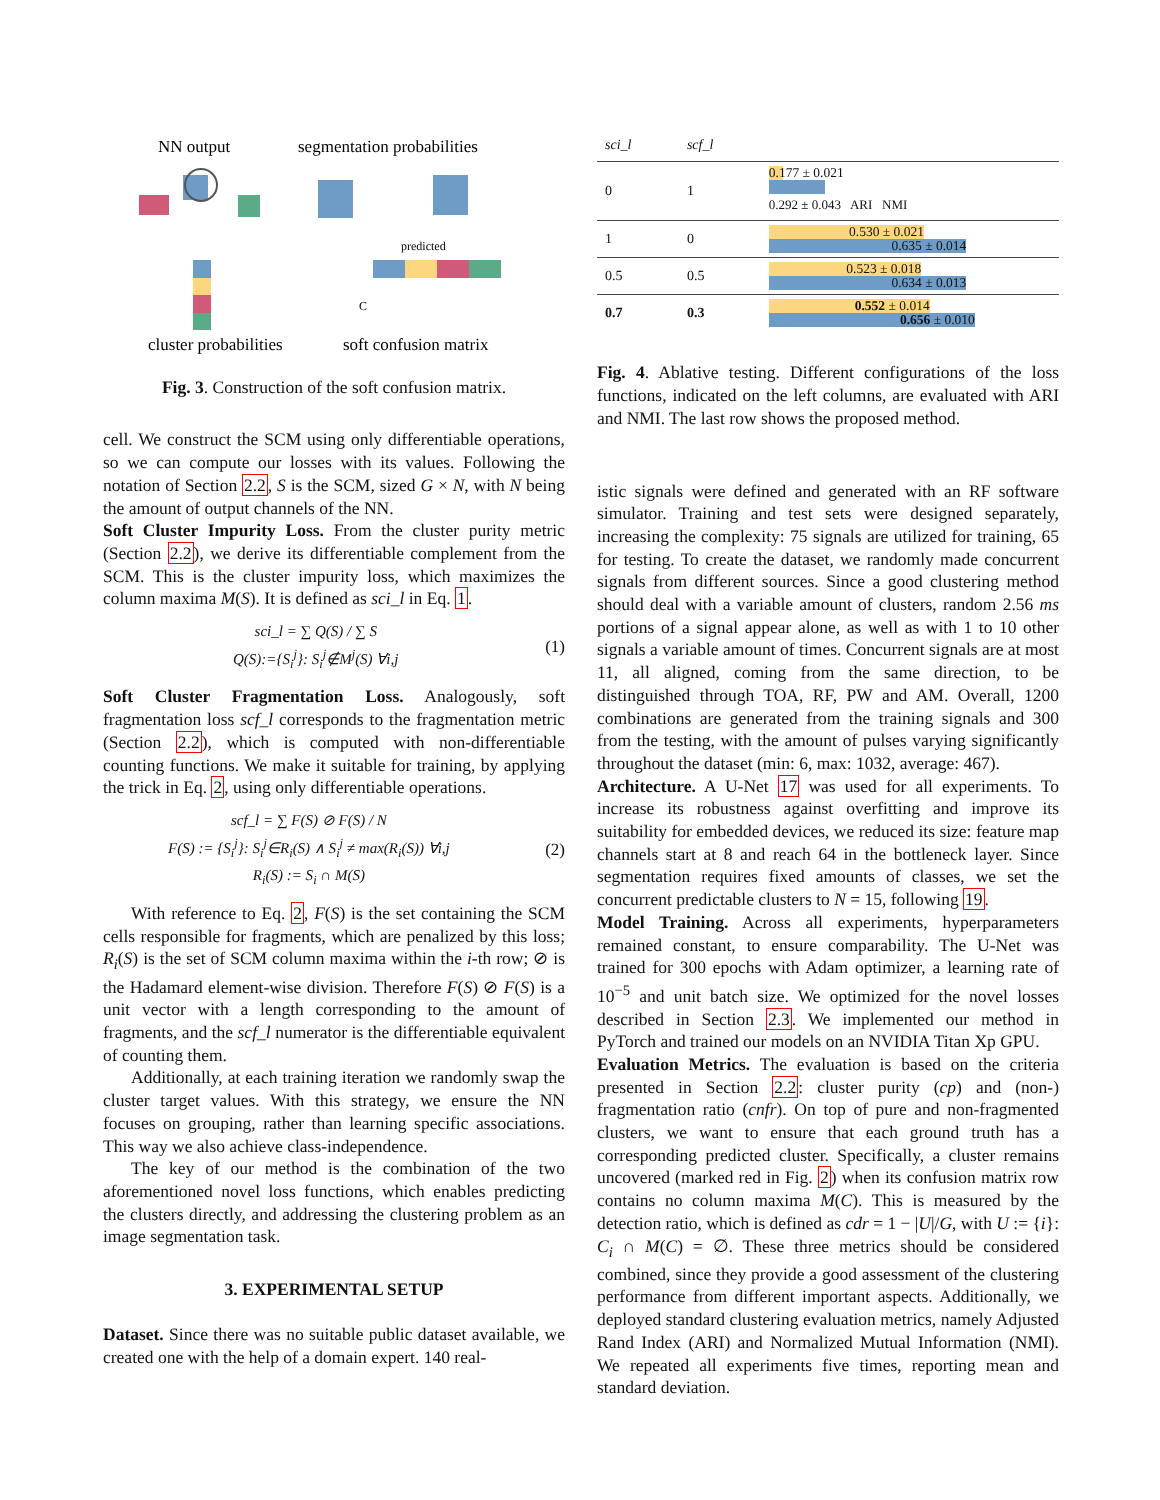NN output
segmentation probabilities
predicted
C
cluster probabilities
soft confusion matrix
Fig. 3. Construction of the soft confusion matrix.
cell. We construct the SCM using only differentiable operations, so we can compute our losses with its values. Following the notation of Section 2.2, S is the SCM, sized G × N, with N being the amount of output channels of the NN.
Soft Cluster Impurity Loss. From the cluster purity metric (Section 2.2), we derive its differentiable complement from the SCM. This is the cluster impurity loss, which maximizes the column maxima M(S). It is defined as sci_l in Eq. 1.
sci_l = ∑ Q(S) / ∑ S
Q(S):={S<sub>i</sub><sup>j</sup>}: S<sub>i</sub><sup>j</sup>∉M<sup>j</sup>(S) ∀i,j
(1)
Soft Cluster Fragmentation Loss. Analogously, soft fragmentation loss scf_l corresponds to the fragmentation metric (Section 2.2), which is computed with non-differentiable counting functions. We make it suitable for training, by applying the trick in Eq. 2, using only differentiable operations.
scf_l = ∑ F(S) ⊘ F(S) / N
F(S) := {S<sub>i</sub><sup>j</sup>}: S<sub>i</sub><sup>j</sup>∈R<sub>i</sub>(S) ∧ S<sub>i</sub><sup>j</sup> ≠ max(R<sub>i</sub>(S)) ∀i,j
R<sub>i</sub>(S) := S<sub>i</sub> ∩ M(S)
(2)
With reference to Eq. 2, F(S) is the set containing the SCM cells responsible for fragments, which are penalized by this loss; R<sub>i</sub>(S) is the set of SCM column maxima within the i-th row; ⊘ is the Hadamard element-wise division. Therefore F(S) ⊘ F(S) is a unit vector with a length corresponding to the amount of fragments, and the scf_l numerator is the differentiable equivalent of counting them.
Additionally, at each training iteration we randomly swap the cluster target values. With this strategy, we ensure the NN focuses on grouping, rather than learning specific associations. This way we also achieve class-independence.
The key of our method is the combination of the two aforementioned novel loss functions, which enables predicting the clusters directly, and addressing the clustering problem as an image segmentation task.
3. EXPERIMENTAL SETUP
Dataset. Since there was no suitable public dataset available, we created one with the help of a domain expert. 140 real-
| sci_l | scf_l | |
| 0 | 1 | 0.177 ± 0.021 0.292 ± 0.043 ARI NMI |
| 1 | 0 | 0.530 ± 0.021 0.635 ± 0.014 |
| 0.5 | 0.5 | 0.523 ± 0.018 0.634 ± 0.013 |
| 0.7 | 0.3 | 0.552 ± 0.014 0.656 ± 0.010 |
Fig. 4. Ablative testing. Different configurations of the loss functions, indicated on the left columns, are evaluated with ARI and NMI. The last row shows the proposed method.
istic signals were defined and generated with an RF software simulator. Training and test sets were designed separately, increasing the complexity: 75 signals are utilized for training, 65 for testing. To create the dataset, we randomly made concurrent signals from different sources. Since a good clustering method should deal with a variable amount of clusters, random 2.56 ms portions of a signal appear alone, as well as with 1 to 10 other signals a variable amount of times. Concurrent signals are at most 11, all aligned, coming from the same direction, to be distinguished through TOA, RF, PW and AM. Overall, 1200 combinations are generated from the training signals and 300 from the testing, with the amount of pulses varying significantly throughout the dataset (min: 6, max: 1032, average: 467).
Architecture. A U-Net 17 was used for all experiments. To increase its robustness against overfitting and improve its suitability for embedded devices, we reduced its size: feature map channels start at 8 and reach 64 in the bottleneck layer. Since segmentation requires fixed amounts of classes, we set the concurrent predictable clusters to N = 15, following 19.
Model Training. Across all experiments, hyperparameters remained constant, to ensure comparability. The U-Net was trained for 300 epochs with Adam optimizer, a learning rate of 10<sup>−5</sup> and unit batch size. We optimized for the novel losses described in Section 2.3. We implemented our method in PyTorch and trained our models on an NVIDIA Titan Xp GPU.
Evaluation Metrics. The evaluation is based on the criteria presented in Section 2.2: cluster purity (cp) and (non-) fragmentation ratio (cnfr). On top of pure and non-fragmented clusters, we want to ensure that each ground truth has a corresponding predicted cluster. Specifically, a cluster remains uncovered (marked red in Fig. 2) when its confusion matrix row contains no column maxima M(C). This is measured by the detection ratio, which is defined as cdr = 1 − |U|/G, with U := {i}: C<sub>i</sub> ∩ M(C) = ∅. These three metrics should be considered combined, since they provide a good assessment of the clustering performance from different important aspects. Additionally, we deployed standard clustering evaluation metrics, namely Adjusted Rand Index (ARI) and Normalized Mutual Information (NMI). We repeated all experiments five times, reporting mean and standard deviation.